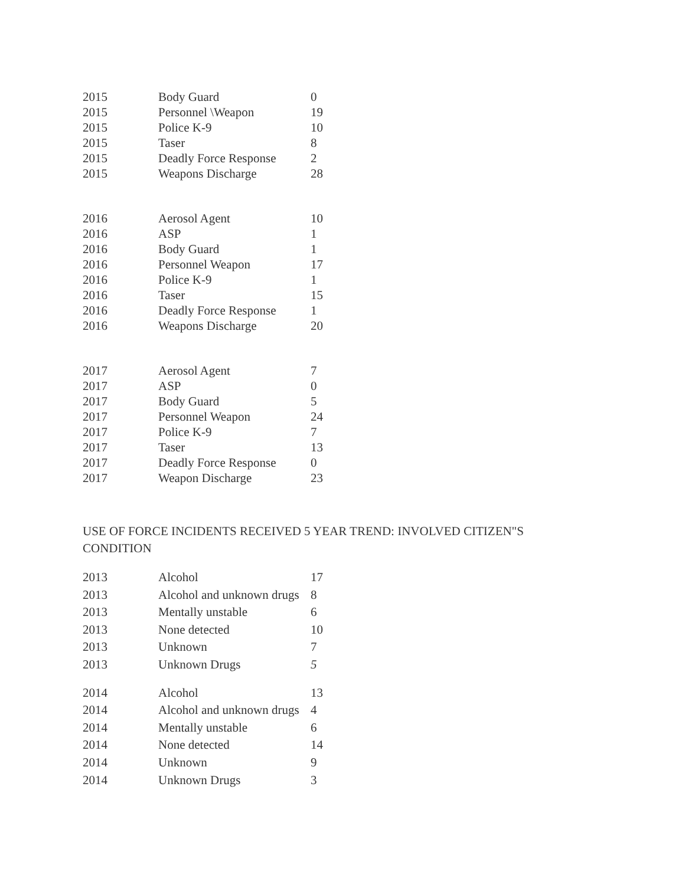| 2015 | Body Guard | 0 |
| 2015 | Personnel \Weapon | 19 |
| 2015 | Police K-9 | 10 |
| 2015 | Taser | 8 |
| 2015 | Deadly Force Response | 2 |
| 2015 | Weapons Discharge | 28 |
| 2016 | Aerosol Agent | 10 |
| 2016 | ASP | 1 |
| 2016 | Body Guard | 1 |
| 2016 | Personnel Weapon | 17 |
| 2016 | Police K-9 | 1 |
| 2016 | Taser | 15 |
| 2016 | Deadly Force Response | 1 |
| 2016 | Weapons Discharge | 20 |
| 2017 | Aerosol Agent | 7 |
| 2017 | ASP | 0 |
| 2017 | Body Guard | 5 |
| 2017 | Personnel Weapon | 24 |
| 2017 | Police K-9 | 7 |
| 2017 | Taser | 13 |
| 2017 | Deadly Force Response | 0 |
| 2017 | Weapon Discharge | 23 |
USE OF FORCE INCIDENTS RECEIVED 5 YEAR TREND: INVOLVED CITIZEN"S CONDITION
| 2013 | Alcohol | 17 |
| 2013 | Alcohol and unknown drugs | 8 |
| 2013 | Mentally unstable | 6 |
| 2013 | None detected | 10 |
| 2013 | Unknown | 7 |
| 2013 | Unknown Drugs | 5 |
| 2014 | Alcohol | 13 |
| 2014 | Alcohol and unknown drugs | 4 |
| 2014 | Mentally unstable | 6 |
| 2014 | None detected | 14 |
| 2014 | Unknown | 9 |
| 2014 | Unknown Drugs | 3 |